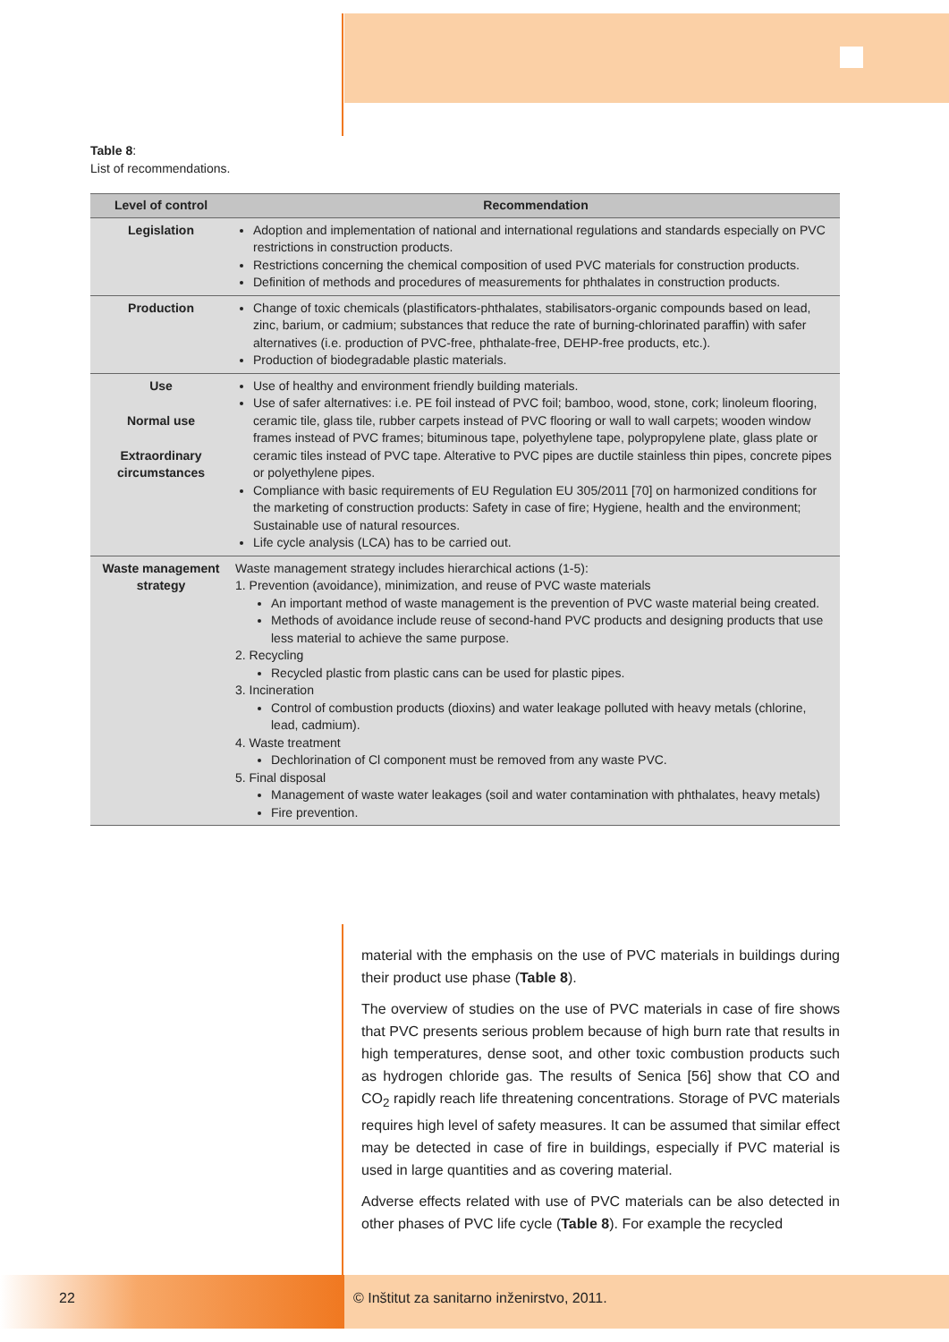Table 8:
List of recommendations.
| Level of control | Recommendation |
| --- | --- |
| Legislation | Adoption and implementation of national and international regulations and standards especially on PVC restrictions in construction products. Restrictions concerning the chemical composition of used PVC materials for construction products. Definition of methods and procedures of measurements for phthalates in construction products. |
| Production | Change of toxic chemicals (plastificators-phthalates, stabilisators-organic compounds based on lead, zinc, barium, or cadmium; substances that reduce the rate of burning-chlorinated paraffin) with safer alternatives (i.e. production of PVC-free, phthalate-free, DEHP-free products, etc.). Production of biodegradable plastic materials. |
| Use Normal use Extraordinary circumstances | Use of healthy and environment friendly building materials. Use of safer alternatives: i.e. PE foil instead of PVC foil; bamboo, wood, stone, cork; linoleum flooring, ceramic tile, glass tile, rubber carpets instead of PVC flooring or wall to wall carpets; wooden window frames instead of PVC frames; bituminous tape, polyethylene tape, polypropylene plate, glass plate or ceramic tiles instead of PVC tape. Alterative to PVC pipes are ductile stainless thin pipes, concrete pipes or polyethylene pipes. Compliance with basic requirements of EU Regulation EU 305/2011 [70] on harmonized conditions for the marketing of construction products: Safety in case of fire; Hygiene, health and the environment; Sustainable use of natural resources. Life cycle analysis (LCA) has to be carried out. |
| Waste management strategy | Waste management strategy includes hierarchical actions (1-5): 1. Prevention (avoidance), minimization, and reuse of PVC waste materials An important method of waste management is the prevention of PVC waste material being created. Methods of avoidance include reuse of second-hand PVC products and designing products that use less material to achieve the same purpose. 2. Recycling Recycled plastic from plastic cans can be used for plastic pipes. 3. Incineration Control of combustion products (dioxins) and water leakage polluted with heavy metals (chlorine, lead, cadmium). 4. Waste treatment Dechlorination of Cl component must be removed from any waste PVC. 5. Final disposal Management of waste water leakages (soil and water contamination with phthalates, heavy metals) Fire prevention. |
material with the emphasis on the use of PVC materials in buildings during their product use phase (Table 8).
The overview of studies on the use of PVC materials in case of fire shows that PVC presents serious problem because of high burn rate that results in high temperatures, dense soot, and other toxic combustion products such as hydrogen chloride gas. The results of Senica [56] show that CO and CO<sub>2</sub> rapidly reach life threatening concentrations. Storage of PVC materials requires high level of safety measures. It can be assumed that similar effect may be detected in case of fire in buildings, especially if PVC material is used in large quantities and as covering material.
Adverse effects related with use of PVC materials can be also detected in other phases of PVC life cycle (Table 8). For example the recycled
22 © Inštitut za sanitarno inženirstvo, 2011.